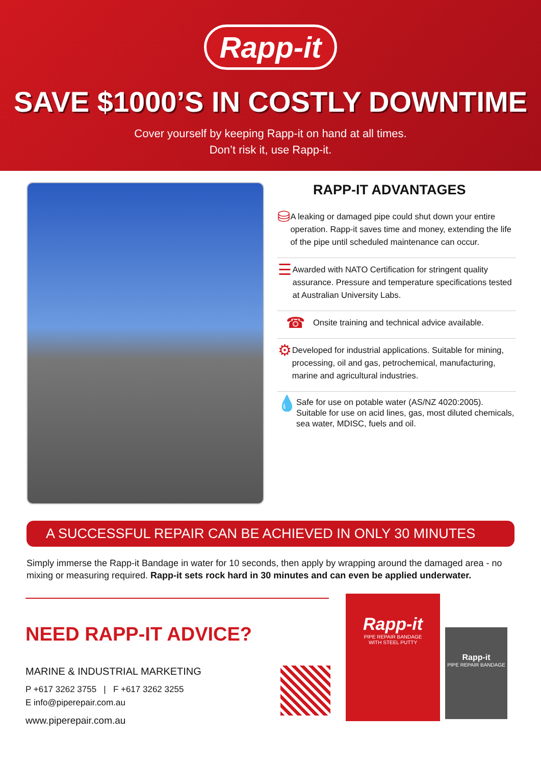Rapp-it
SAVE $1000’S IN COSTLY DOWNTIME
Cover yourself by keeping Rapp-it on hand at all times.
Don’t risk it, use Rapp-it.
RAPP-IT ADVANTAGES
⛁
A leaking or damaged pipe could shut down your entire operation. Rapp-it saves time and money, extending the life of the pipe until scheduled maintenance can occur.
☰
Awarded with NATO Certification for stringent quality assurance. Pressure and temperature specifications tested at Australian University Labs.
☎
Onsite training and technical advice available.
⚙
Developed for industrial applications. Suitable for mining, processing, oil and gas, petrochemical, manufacturing, marine and agricultural industries.
💧
Safe for use on potable water (AS/NZ 4020:2005). Suitable for use on acid lines, gas, most diluted chemicals, sea water, MDISC, fuels and oil.
A SUCCESSFUL REPAIR CAN BE ACHIEVED IN ONLY 30 MINUTES
Simply immerse the Rapp-it Bandage in water for 10 seconds, then apply by wrapping around the damaged area - no mixing or measuring required. Rapp-it sets rock hard in 30 minutes and can even be applied underwater.
NEED RAPP-IT ADVICE?
MARINE & INDUSTRIAL MARKETING
P +617 3262 3755 | F +617 3262 3255
E info@piperepair.com.au
www.piperepair.com.au
Rapp-it
PIPE REPAIR BANDAGE
WITH STEEL PUTTY
Rapp-it
PIPE REPAIR BANDAGE